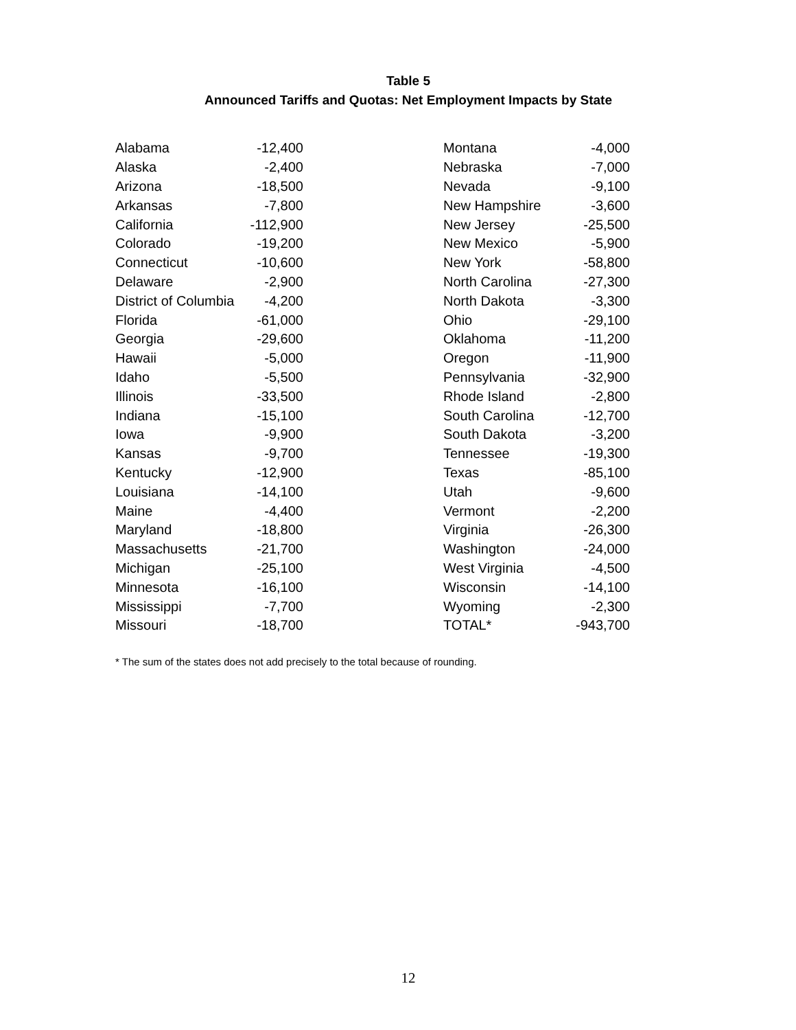Table 5
Announced Tariffs and Quotas: Net Employment Impacts by State
| Alabama | -12,400 | | Montana | -4,000 |
| Alaska | -2,400 | | Nebraska | -7,000 |
| Arizona | -18,500 | | Nevada | -9,100 |
| Arkansas | -7,800 | | New Hampshire | -3,600 |
| California | -112,900 | | New Jersey | -25,500 |
| Colorado | -19,200 | | New Mexico | -5,900 |
| Connecticut | -10,600 | | New York | -58,800 |
| Delaware | -2,900 | | North Carolina | -27,300 |
| District of Columbia | -4,200 | | North Dakota | -3,300 |
| Florida | -61,000 | | Ohio | -29,100 |
| Georgia | -29,600 | | Oklahoma | -11,200 |
| Hawaii | -5,000 | | Oregon | -11,900 |
| Idaho | -5,500 | | Pennsylvania | -32,900 |
| Illinois | -33,500 | | Rhode Island | -2,800 |
| Indiana | -15,100 | | South Carolina | -12,700 |
| Iowa | -9,900 | | South Dakota | -3,200 |
| Kansas | -9,700 | | Tennessee | -19,300 |
| Kentucky | -12,900 | | Texas | -85,100 |
| Louisiana | -14,100 | | Utah | -9,600 |
| Maine | -4,400 | | Vermont | -2,200 |
| Maryland | -18,800 | | Virginia | -26,300 |
| Massachusetts | -21,700 | | Washington | -24,000 |
| Michigan | -25,100 | | West Virginia | -4,500 |
| Minnesota | -16,100 | | Wisconsin | -14,100 |
| Mississippi | -7,700 | | Wyoming | -2,300 |
| Missouri | -18,700 | | TOTAL* | -943,700 |
* The sum of the states does not add precisely to the total because of rounding.
12